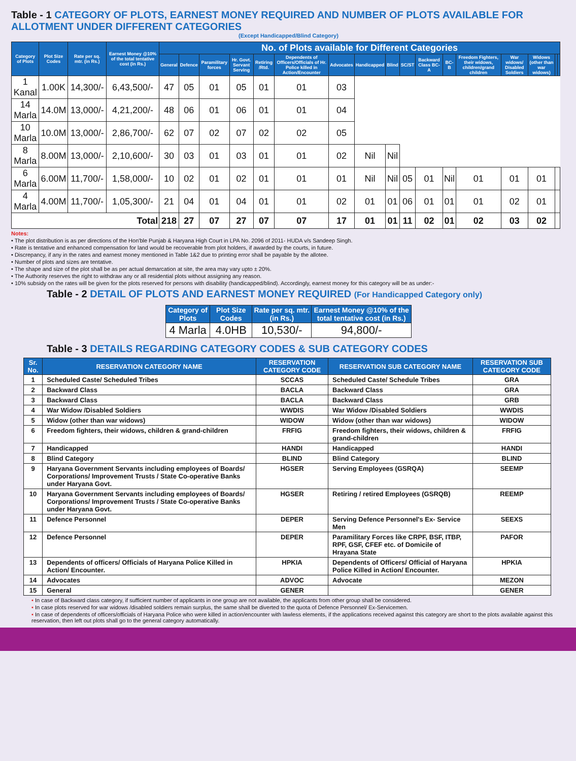Table - 1 CATEGORY OF PLOTS, EARNEST MONEY REQUIRED AND NUMBER OF PLOTS AVAILABLE FOR ALLOTMENT UNDER DIFFERENT CATEGORIES
(Except Handicapped/Blind Category)
| Category of Plots | Plot Size Codes | Rate per sq. mtr. (in Rs.) | Earnest Money @10% of the total tentative cost (in Rs.) | No. of Plots available for Different Categories | | | | | | | | | | | | | | | | |
| --- | --- | --- | --- | --- | --- | --- | --- | --- | --- | --- | --- | --- | --- | --- | --- | --- | --- | --- | --- | --- |
| | | | | General | Defence | Paramilitary forces | Hr. Govt. Servant Serving | Retiring /Rtd. | Dependents of Officers/Officials of Hr. Police killed in Action/Encounter | Advocates | Handicapped | Blind | SC/ST | Backward Class BC-A | BC-B | Freedom Fighters, their widows, children/grand children | War widows/ Disabled Soldiers | Widows (other than war widows) | | |
| 1 Kanal | 1.00K | 14,300/- | 6,43,500/- | 47 | 05 | 01 | 05 | 01 | 01 | 03 | | | | | | | | | | |
| 14 Marla | 14.0M | 13,000/- | 4,21,200/- | 48 | 06 | 01 | 06 | 01 | 01 | 04 | | | | | | | | | | |
| 10 Marla | 10.0M | 13,000/- | 2,86,700/- | 62 | 07 | 02 | 07 | 02 | 02 | 05 | | | | | | | | | | |
| 8 Marla | 8.00M | 13,000/- | 2,10,600/- | 30 | 03 | 01 | 03 | 01 | 01 | 02 | Nil | Nil | | | | | | | | |
| 6 Marla | 6.00M | 11,700/- | 1,58,000/- | 10 | 02 | 01 | 02 | 01 | 01 | 01 | Nil | Nil | 05 | 01 | Nil | 01 | 01 | 01 | | |
| 4 Marla | 4.00M | 11,700/- | 1,05,300/- | 21 | 04 | 01 | 04 | 01 | 01 | 02 | 01 | 01 | 06 | 01 | 01 | 01 | 02 | 01 | | |
| Total | | | | 218 | 27 | 07 | 27 | 07 | 07 | 17 | 01 | 01 | 11 | 02 | 01 | 02 | 03 | 02 | | |
Notes:
• The plot distribution is as per directions of the Hon'ble Punjab & Haryana High Court in LPA No. 2096 of 2011- HUDA v/s Sandeep Singh.
• Rate is tentative and enhanced compensation for land would be recoverable from plot holders, if awarded by the courts, in future.
• Discrepancy, if any in the rates and earnest money mentioned in Table 1&2 due to printing error shall be payable by the allotee.
• Number of plots and sizes are tentative.
• The shape and size of the plot shall be as per actual demarcation at site, the area may vary upto ± 20%.
• The Authority reserves the right to withdraw any or all residential plots without assigning any reason.
• 10% subsidy on the rates will be given for the plots reserved for persons with disability (handicapped/blind). Accordingly, earnest money for this category will be as under:-
Table - 2 DETAIL OF PLOTS AND EARNEST MONEY REQUIRED (For Handicapped Category only)
| Category of Plots | Plot Size Codes | Rate per sq. mtr. (in Rs.) | Earnest Money @10% of the total tentative cost (in Rs.) |
| --- | --- | --- | --- |
| 4 Marla | 4.0HB | 10,530/- | 94,800/- |
Table - 3 DETAILS REGARDING CATEGORY CODES & SUB CATEGORY CODES
| Sr. No. | RESERVATION CATEGORY NAME | RESERVATION CATEGORY CODE | RESERVATION SUB CATEGORY NAME | RESERVATION SUB CATEGORY CODE |
| --- | --- | --- | --- | --- |
| 1 | Scheduled Caste/ Scheduled Tribes | SCCAS | Scheduled Caste/ Schedule Tribes | GRA |
| 2 | Backward Class | BACLA | Backward Class | GRA |
| 3 | Backward Class | BACLA | Backward Class | GRB |
| 4 | War Widow /Disabled Soldiers | WWDIS | War Widow /Disabled Soldiers | WWDIS |
| 5 | Widow (other than war widows) | WIDOW | Widow (other than war widows) | WIDOW |
| 6 | Freedom fighters, their widows, children & grand-children | FRFIG | Freedom fighters, their widows, children & grand-children | FRFIG |
| 7 | Handicapped | HANDI | Handicapped | HANDI |
| 8 | Blind Category | BLIND | Blind Category | BLIND |
| 9 | Haryana Government Servants including employees of Boards/ Corporations/ Improvement Trusts / State Co-operative Banks under Haryana Govt. | HGSER | Serving Employees (GSRQA) | SEEMP |
| 10 | Haryana Government Servants including employees of Boards/ Corporations/ Improvement Trusts / State Co-operative Banks under Haryana Govt. | HGSER | Retiring / retired Employees (GSRQB) | REEMP |
| 11 | Defence Personnel | DEPER | Serving Defence Personnel's Ex- Service Men | SEEXS |
| 12 | Defence Personnel | DEPER | Paramilitary Forces like CRPF, BSF, ITBP, RPF, GSF, CFEF etc. of Domicile of Hrayana State | PAFOR |
| 13 | Dependents of officers/ Officials of Haryana Police Killed in Action/ Encounter. | HPKIA | Dependents of Officers/ Official of Haryana Police Killed in Action/ Encounter. | HPKIA |
| 14 | Advocates | ADVOC | Advocate | MEZON |
| 15 | General | GENER | | GENER |
• In case of Backward class category, if sufficient number of applicants in one group are not available, the applicants from other group shall be considered.
• In case plots reserved for war widows /disabled soldiers remain surplus, the same shall be diverted to the quota of Defence Personnel/ Ex-Servicemen.
• In case of dependents of officers/officials of Haryana Police who were killed in action/encounter with lawless elements, if the applications received against this category are short to the plots available against this reservation, then left out plots shall go to the general category automatically.